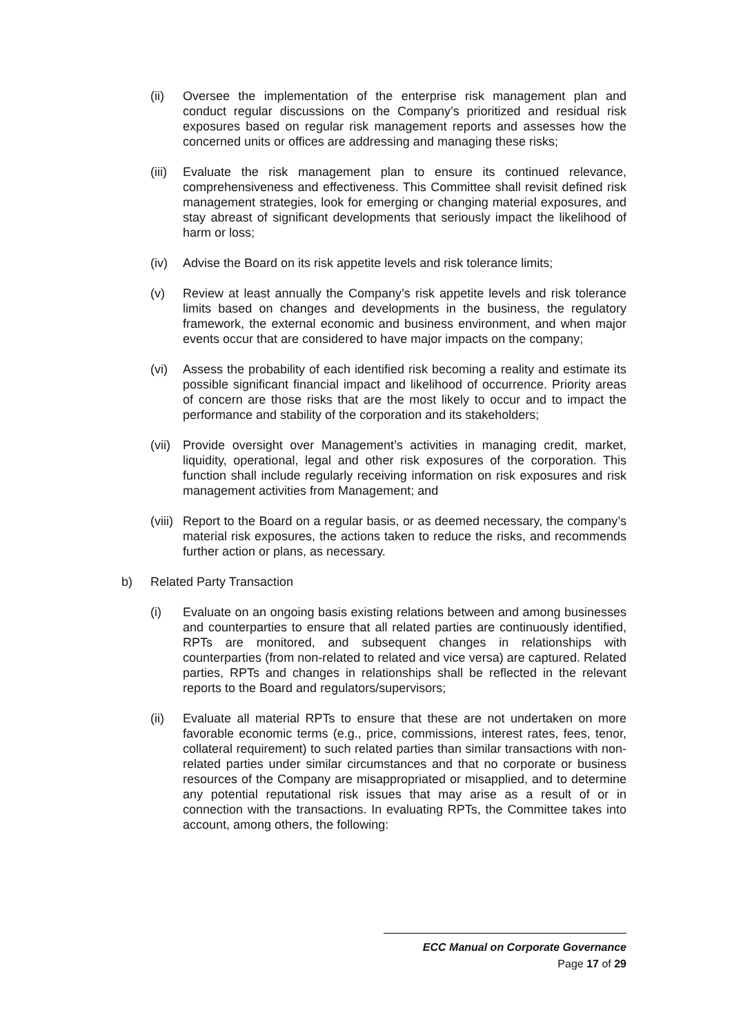(ii) Oversee the implementation of the enterprise risk management plan and conduct regular discussions on the Company’s prioritized and residual risk exposures based on regular risk management reports and assesses how the concerned units or offices are addressing and managing these risks;
(iii)
Evaluate the risk management plan to ensure its continued relevance, comprehensiveness and effectiveness. This Committee shall revisit defined risk management strategies, look for emerging or changing material exposures, and stay abreast of significant developments that seriously impact the likelihood of harm or loss;
(iv) Advise the Board on its risk appetite levels and risk tolerance limits;
(v) Review at least annually the Company’s risk appetite levels and risk tolerance limits based on changes and developments in the business, the regulatory framework, the external economic and business environment, and when major events occur that are considered to have major impacts on the company;
(vi) Assess the probability of each identified risk becoming a reality and estimate its possible significant financial impact and likelihood of occurrence. Priority areas of concern are those risks that are the most likely to occur and to impact the performance and stability of the corporation and its stakeholders;
(vii)
Provide oversight over Management’s activities in managing credit, market, liquidity, operational, legal and other risk exposures of the corporation. This function shall include regularly receiving information on risk exposures and risk management activities from Management; and
(viii)
Report to the Board on a regular basis, or as deemed necessary, the company’s material risk exposures, the actions taken to reduce the risks, and recommends further action or plans, as necessary.
b) Related Party Transaction
(i) Evaluate on an ongoing basis existing relations between and among businesses and counterparties to ensure that all related parties are continuously identified, RPTs are monitored, and subsequent changes in relationships with counterparties (from non-related to related and vice versa) are captured. Related parties, RPTs and changes in relationships shall be reflected in the relevant reports to the Board and regulators/supervisors;
(ii) Evaluate all material RPTs to ensure that these are not undertaken on more favorable economic terms (e.g., price, commissions, interest rates, fees, tenor, collateral requirement) to such related parties than similar transactions with non-related parties under similar circumstances and that no corporate or business resources of the Company are misappropriated or misapplied, and to determine any potential reputational risk issues that may arise as a result of or in connection with the transactions. In evaluating RPTs, the Committee takes into account, among others, the following:
ECC Manual on Corporate Governance
Page 17 of 29